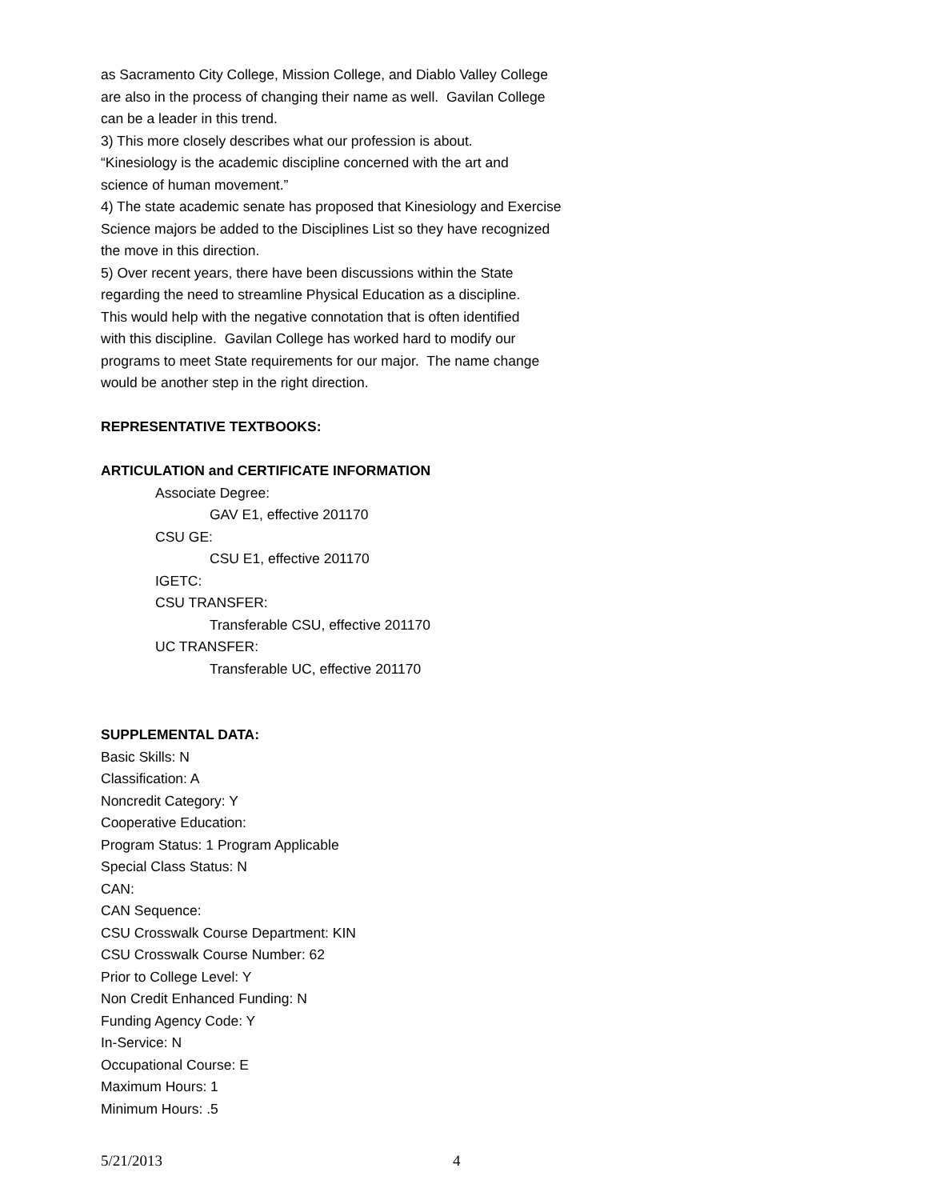as Sacramento City College, Mission College, and Diablo Valley College
are also in the process of changing their name as well. Gavilan College
can be a leader in this trend.
3) This more closely describes what our profession is about.
“Kinesiology is the academic discipline concerned with the art and
science of human movement.”
4) The state academic senate has proposed that Kinesiology and Exercise
Science majors be added to the Disciplines List so they have recognized
the move in this direction.
5) Over recent years, there have been discussions within the State
regarding the need to streamline Physical Education as a discipline.
This would help with the negative connotation that is often identified
with this discipline. Gavilan College has worked hard to modify our
programs to meet State requirements for our major. The name change
would be another step in the right direction.
REPRESENTATIVE TEXTBOOKS:
ARTICULATION and CERTIFICATE INFORMATION
Associate Degree:
GAV E1, effective 201170
CSU GE:
CSU E1, effective 201170
IGETC:
CSU TRANSFER:
Transferable CSU, effective 201170
UC TRANSFER:
Transferable UC, effective 201170
SUPPLEMENTAL DATA:
Basic Skills: N
Classification: A
Noncredit Category: Y
Cooperative Education:
Program Status: 1 Program Applicable
Special Class Status: N
CAN:
CAN Sequence:
CSU Crosswalk Course Department: KIN
CSU Crosswalk Course Number: 62
Prior to College Level: Y
Non Credit Enhanced Funding: N
Funding Agency Code: Y
In-Service: N
Occupational Course: E
Maximum Hours: 1
Minimum Hours: .5
5/21/2013 4